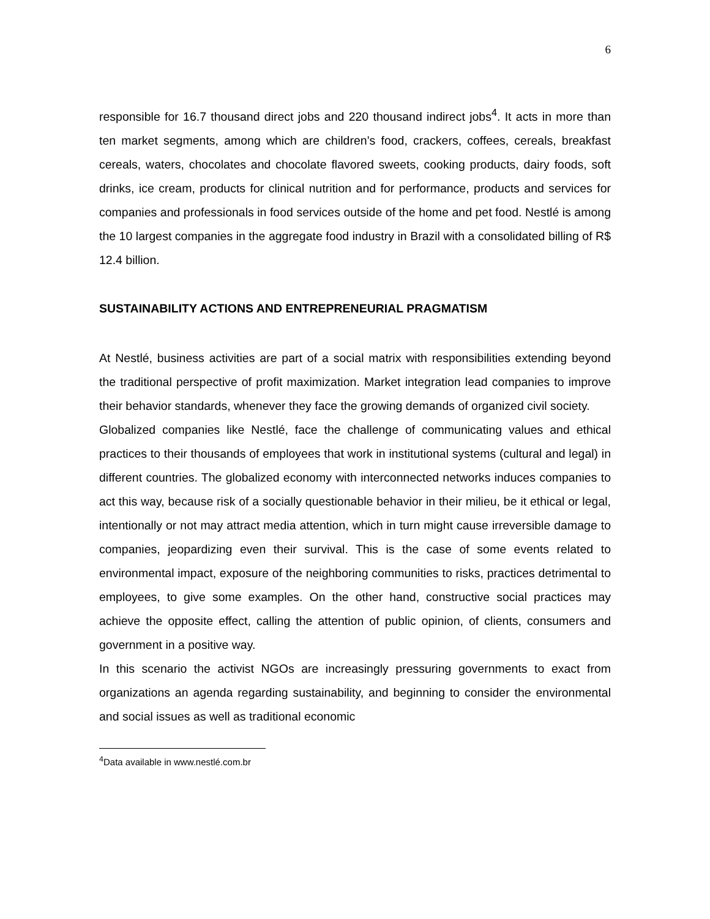6
responsible for 16.7 thousand direct jobs and 220 thousand indirect jobs<sup>4</sup>. It acts in more than ten market segments, among which are children’s food, crackers, coffees, cereals, breakfast cereals, waters, chocolates and chocolate flavored sweets, cooking products, dairy foods, soft drinks, ice cream, products for clinical nutrition and for performance, products and services for companies and professionals in food services outside of the home and pet food. Nestlé is among the 10 largest companies in the aggregate food industry in Brazil with a consolidated billing of R$ 12.4 billion.
SUSTAINABILITY ACTIONS AND ENTREPRENEURIAL PRAGMATISM
At Nestlé, business activities are part of a social matrix with responsibilities extending beyond the traditional perspective of profit maximization. Market integration lead companies to improve their behavior standards, whenever they face the growing demands of organized civil society.
Globalized companies like Nestlé, face the challenge of communicating values and ethical practices to their thousands of employees that work in institutional systems (cultural and legal) in different countries. The globalized economy with interconnected networks induces companies to act this way, because risk of a socially questionable behavior in their milieu, be it ethical or legal, intentionally or not may attract media attention, which in turn might cause irreversible damage to companies, jeopardizing even their survival. This is the case of some events related to environmental impact, exposure of the neighboring communities to risks, practices detrimental to employees, to give some examples. On the other hand, constructive social practices may achieve the opposite effect, calling the attention of public opinion, of clients, consumers and government in a positive way.
In this scenario the activist NGOs are increasingly pressuring governments to exact from organizations an agenda regarding sustainability, and beginning to consider the environmental and social issues as well as traditional economic
<sup>4</sup> Data available in www.nestlé.com.br